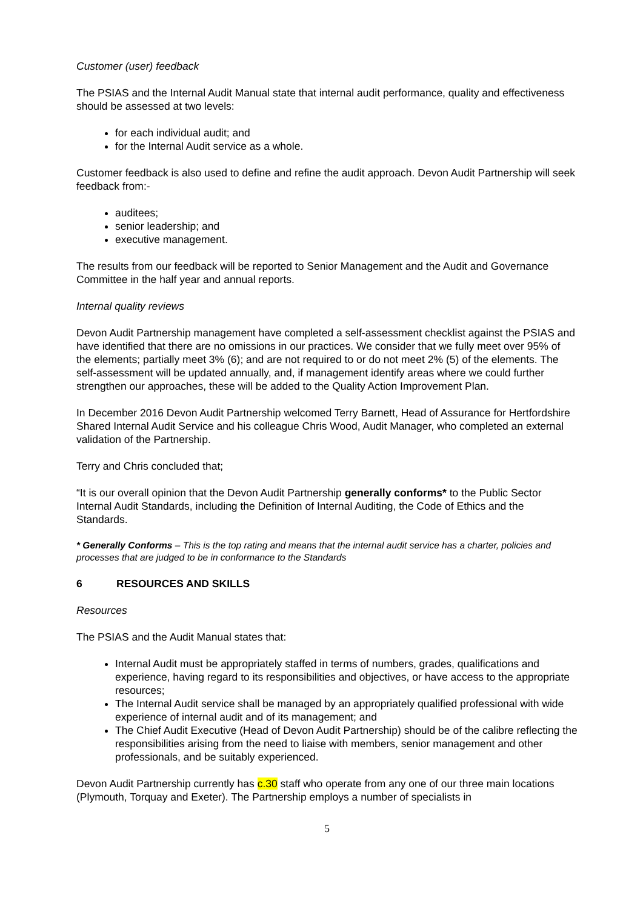Customer (user) feedback
The PSIAS and the Internal Audit Manual state that internal audit performance, quality and effectiveness should be assessed at two levels:
for each individual audit; and
for the Internal Audit service as a whole.
Customer feedback is also used to define and refine the audit approach. Devon Audit Partnership will seek feedback from:-
auditees;
senior leadership; and
executive management.
The results from our feedback will be reported to Senior Management and the Audit and Governance Committee in the half year and annual reports.
Internal quality reviews
Devon Audit Partnership management have completed a self-assessment checklist against the PSIAS and have identified that there are no omissions in our practices. We consider that we fully meet over 95% of the elements; partially meet 3% (6); and are not required to or do not meet 2% (5) of the elements. The self-assessment will be updated annually, and, if management identify areas where we could further strengthen our approaches, these will be added to the Quality Action Improvement Plan.
In December 2016 Devon Audit Partnership welcomed Terry Barnett, Head of Assurance for Hertfordshire Shared Internal Audit Service and his colleague Chris Wood, Audit Manager, who completed an external validation of the Partnership.
Terry and Chris concluded that;
“It is our overall opinion that the Devon Audit Partnership generally conforms* to the Public Sector Internal Audit Standards, including the Definition of Internal Auditing, the Code of Ethics and the Standards.
* Generally Conforms – This is the top rating and means that the internal audit service has a charter, policies and processes that are judged to be in conformance to the Standards
6 RESOURCES AND SKILLS
Resources
The PSIAS and the Audit Manual states that:
Internal Audit must be appropriately staffed in terms of numbers, grades, qualifications and experience, having regard to its responsibilities and objectives, or have access to the appropriate resources;
The Internal Audit service shall be managed by an appropriately qualified professional with wide experience of internal audit and of its management; and
The Chief Audit Executive (Head of Devon Audit Partnership) should be of the calibre reflecting the responsibilities arising from the need to liaise with members, senior management and other professionals, and be suitably experienced.
Devon Audit Partnership currently has c.30 staff who operate from any one of our three main locations (Plymouth, Torquay and Exeter). The Partnership employs a number of specialists in
5